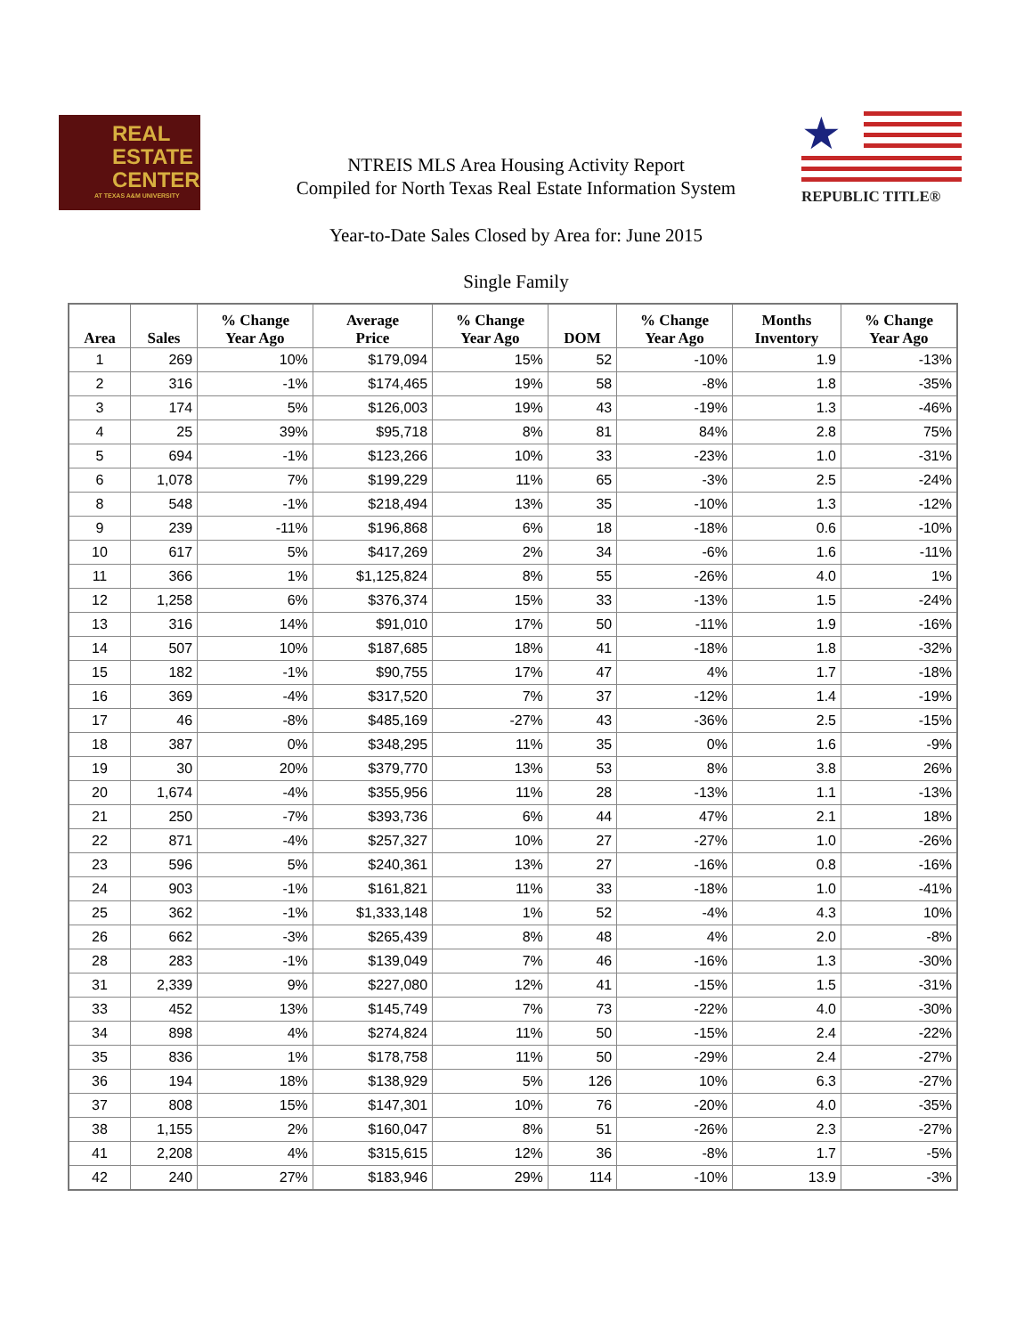REAL
ESTATE
CENTER
AT TEXAS A&M UNIVERSITY
NTREIS MLS Area Housing Activity Report
Compiled for North Texas Real Estate Information System
★
REPUBLIC TITLE®
Year-to-Date Sales Closed by Area for: June 2015
Single Family
| Area | Sales | % Change Year Ago | Average Price | % Change Year Ago | DOM | % Change Year Ago | Months Inventory | % Change Year Ago |
| --- | --- | --- | --- | --- | --- | --- | --- | --- |
| 1 | 269 | 10% | $179,094 | 15% | 52 | -10% | 1.9 | -13% |
| 2 | 316 | -1% | $174,465 | 19% | 58 | -8% | 1.8 | -35% |
| 3 | 174 | 5% | $126,003 | 19% | 43 | -19% | 1.3 | -46% |
| 4 | 25 | 39% | $95,718 | 8% | 81 | 84% | 2.8 | 75% |
| 5 | 694 | -1% | $123,266 | 10% | 33 | -23% | 1.0 | -31% |
| 6 | 1,078 | 7% | $199,229 | 11% | 65 | -3% | 2.5 | -24% |
| 8 | 548 | -1% | $218,494 | 13% | 35 | -10% | 1.3 | -12% |
| 9 | 239 | -11% | $196,868 | 6% | 18 | -18% | 0.6 | -10% |
| 10 | 617 | 5% | $417,269 | 2% | 34 | -6% | 1.6 | -11% |
| 11 | 366 | 1% | $1,125,824 | 8% | 55 | -26% | 4.0 | 1% |
| 12 | 1,258 | 6% | $376,374 | 15% | 33 | -13% | 1.5 | -24% |
| 13 | 316 | 14% | $91,010 | 17% | 50 | -11% | 1.9 | -16% |
| 14 | 507 | 10% | $187,685 | 18% | 41 | -18% | 1.8 | -32% |
| 15 | 182 | -1% | $90,755 | 17% | 47 | 4% | 1.7 | -18% |
| 16 | 369 | -4% | $317,520 | 7% | 37 | -12% | 1.4 | -19% |
| 17 | 46 | -8% | $485,169 | -27% | 43 | -36% | 2.5 | -15% |
| 18 | 387 | 0% | $348,295 | 11% | 35 | 0% | 1.6 | -9% |
| 19 | 30 | 20% | $379,770 | 13% | 53 | 8% | 3.8 | 26% |
| 20 | 1,674 | -4% | $355,956 | 11% | 28 | -13% | 1.1 | -13% |
| 21 | 250 | -7% | $393,736 | 6% | 44 | 47% | 2.1 | 18% |
| 22 | 871 | -4% | $257,327 | 10% | 27 | -27% | 1.0 | -26% |
| 23 | 596 | 5% | $240,361 | 13% | 27 | -16% | 0.8 | -16% |
| 24 | 903 | -1% | $161,821 | 11% | 33 | -18% | 1.0 | -41% |
| 25 | 362 | -1% | $1,333,148 | 1% | 52 | -4% | 4.3 | 10% |
| 26 | 662 | -3% | $265,439 | 8% | 48 | 4% | 2.0 | -8% |
| 28 | 283 | -1% | $139,049 | 7% | 46 | -16% | 1.3 | -30% |
| 31 | 2,339 | 9% | $227,080 | 12% | 41 | -15% | 1.5 | -31% |
| 33 | 452 | 13% | $145,749 | 7% | 73 | -22% | 4.0 | -30% |
| 34 | 898 | 4% | $274,824 | 11% | 50 | -15% | 2.4 | -22% |
| 35 | 836 | 1% | $178,758 | 11% | 50 | -29% | 2.4 | -27% |
| 36 | 194 | 18% | $138,929 | 5% | 126 | 10% | 6.3 | -27% |
| 37 | 808 | 15% | $147,301 | 10% | 76 | -20% | 4.0 | -35% |
| 38 | 1,155 | 2% | $160,047 | 8% | 51 | -26% | 2.3 | -27% |
| 41 | 2,208 | 4% | $315,615 | 12% | 36 | -8% | 1.7 | -5% |
| 42 | 240 | 27% | $183,946 | 29% | 114 | -10% | 13.9 | -3% |